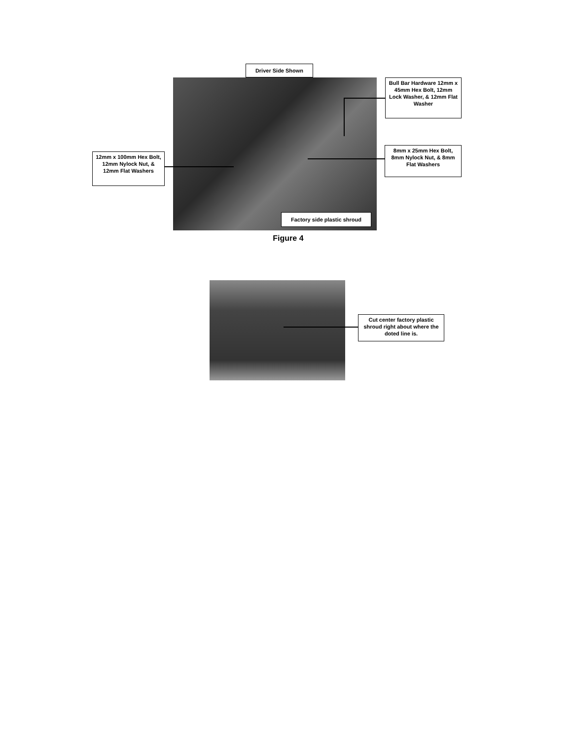Driver Side Shown
Bull Bar Hardware 12mm x 45mm Hex Bolt, 12mm Lock Washer, & 12mm Flat Washer
12mm x 100mm Hex Bolt, 12mm Nylock Nut, & 12mm Flat Washers
8mm x 25mm Hex Bolt, 8mm Nylock Nut, & 8mm Flat Washers
Factory side plastic shroud
Figure 4
Cut center factory plastic shroud right about where the doted line is.